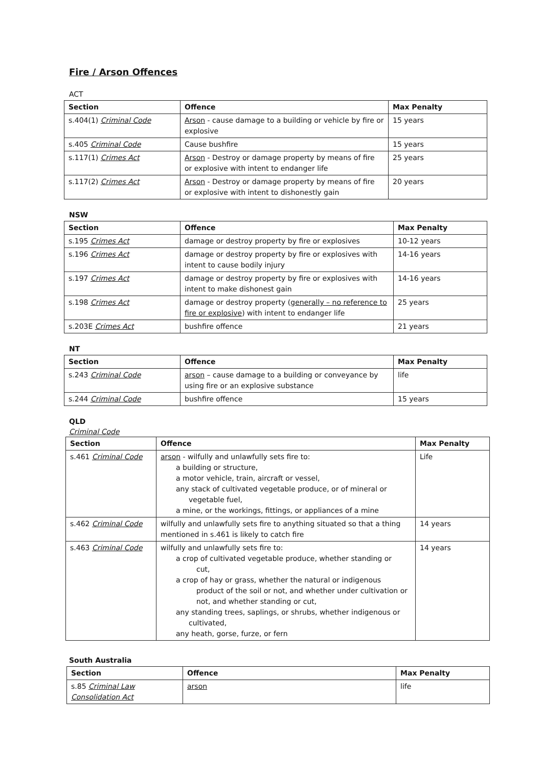Fire / Arson Offences
ACT
| Section | Offence | Max Penalty |
| --- | --- | --- |
| s.404(1) Criminal Code | Arson - cause damage to a building or vehicle by fire or explosive | 15 years |
| s.405 Criminal Code | Cause bushfire | 15 years |
| s.117(1) Crimes Act | Arson - Destroy or damage property by means of fire or explosive with intent to endanger life | 25 years |
| s.117(2) Crimes Act | Arson - Destroy or damage property by means of fire or explosive with intent to dishonestly gain | 20 years |
NSW
| Section | Offence | Max Penalty |
| --- | --- | --- |
| s.195 Crimes Act | damage or destroy property by fire or explosives | 10-12 years |
| s.196 Crimes Act | damage or destroy property by fire or explosives with intent to cause bodily injury | 14-16 years |
| s.197 Crimes Act | damage or destroy property by fire or explosives with intent to make dishonest gain | 14-16 years |
| s.198 Crimes Act | damage or destroy property ( generally – no reference to fire or explosive ) with intent to endanger life | 25 years |
| s.203E Crimes Act | bushfire offence | 21 years |
NT
| Section | Offence | Max Penalty |
| --- | --- | --- |
| s.243 Criminal Code | arson – cause damage to a building or conveyance by using fire or an explosive substance | life |
| s.244 Criminal Code | bushfire offence | 15 years |
QLD
Criminal Code
| Section | Offence | Max Penalty |
| --- | --- | --- |
| s.461 Criminal Code | arson - wilfully and unlawfully sets fire to: a building or structure, a motor vehicle, train, aircraft or vessel, any stack of cultivated vegetable produce, or of mineral or vegetable fuel, a mine, or the workings, fittings, or appliances of a mine | Life |
| s.462 Criminal Code | wilfully and unlawfully sets fire to anything situated so that a thing mentioned in s.461 is likely to catch fire | 14 years |
| s.463 Criminal Code | wilfully and unlawfully sets fire to: a crop of cultivated vegetable produce, whether standing or cut, a crop of hay or grass, whether the natural or indigenous product of the soil or not, and whether under cultivation or not, and whether standing or cut, any standing trees, saplings, or shrubs, whether indigenous or cultivated, any heath, gorse, furze, or fern | 14 years |
South Australia
| Section | Offence | Max Penalty |
| --- | --- | --- |
| s.85 Criminal Law Consolidation Act | arson | life |